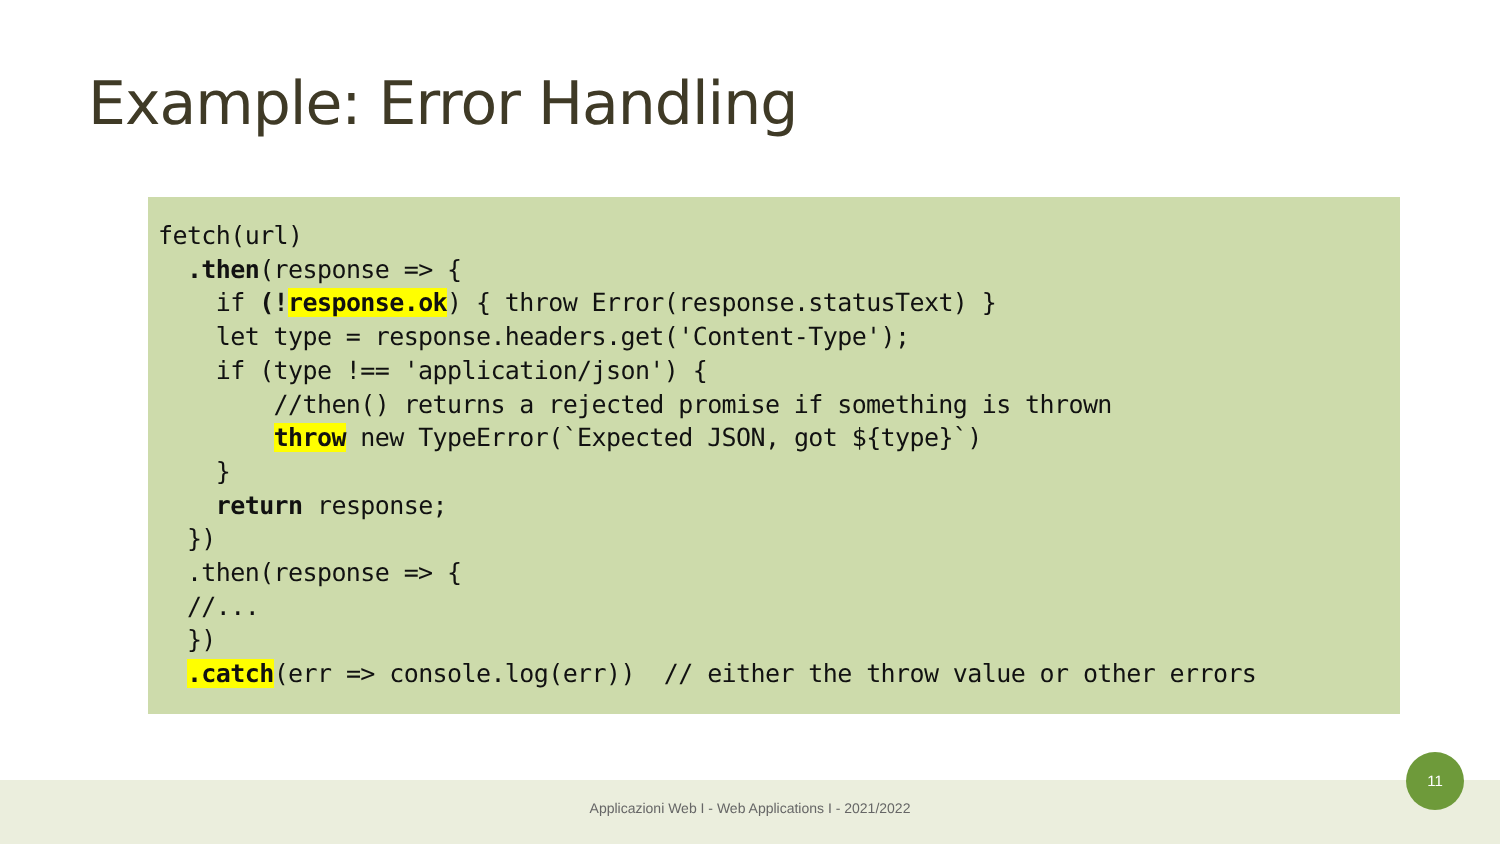Example: Error Handling
fetch(url)
  .then(response => {
    if (!response.ok) { throw Error(response.statusText) }
    let type = response.headers.get('Content-Type');
    if (type !== 'application/json') {
        //then() returns a rejected promise if something is thrown
        throw new TypeError(`Expected JSON, got ${type}`)
    }
    return response;
  })
  .then(response => {
  //...
  })
  .catch(err => console.log(err))  // either the throw value or other errors
Applicazioni Web I - Web Applications I - 2021/2022
11